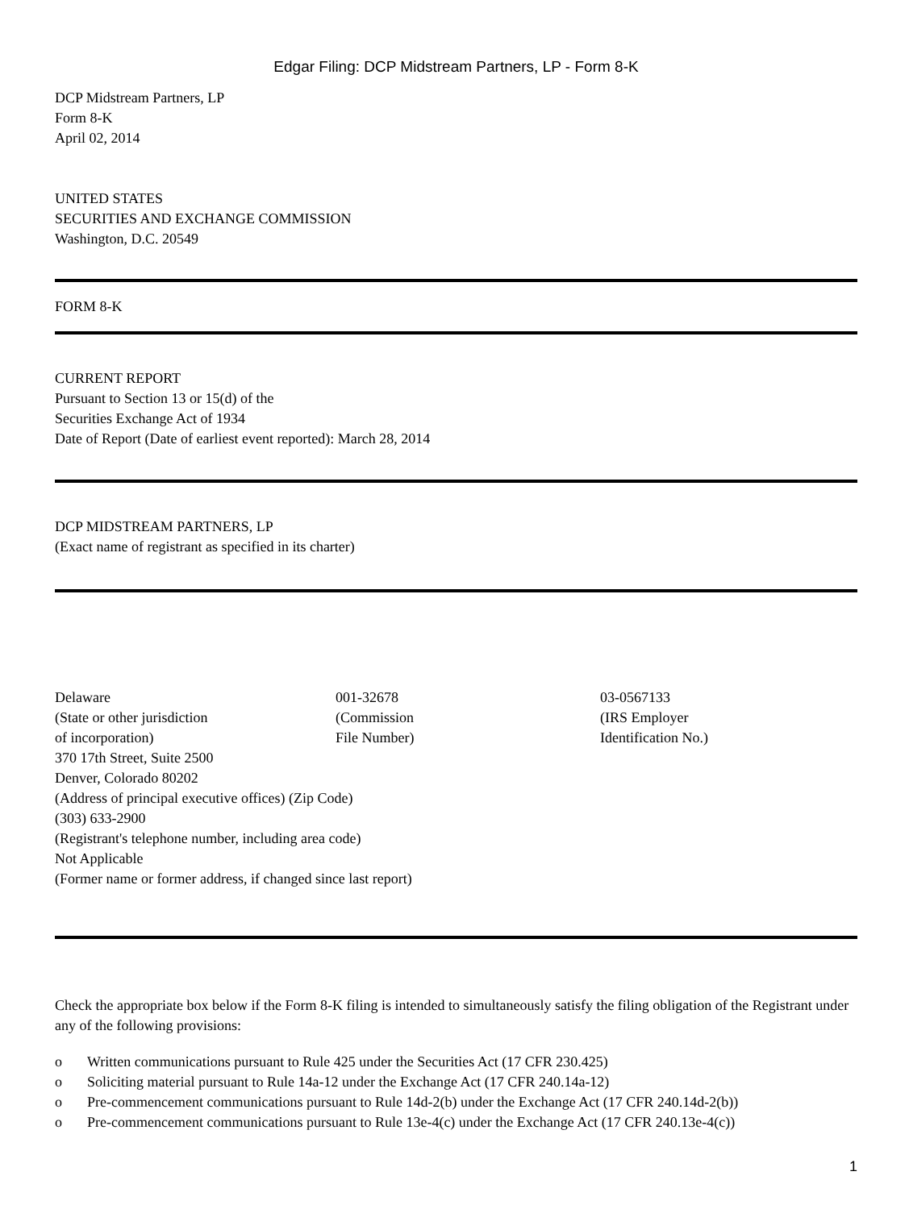Edgar Filing: DCP Midstream Partners, LP - Form 8-K
DCP Midstream Partners, LP
Form 8-K
April 02, 2014
UNITED STATES
SECURITIES AND EXCHANGE COMMISSION
Washington, D.C. 20549
FORM 8-K
CURRENT REPORT
Pursuant to Section 13 or 15(d) of the
Securities Exchange Act of 1934
Date of Report (Date of earliest event reported): March 28, 2014
DCP MIDSTREAM PARTNERS, LP
(Exact name of registrant as specified in its charter)
Delaware
(State or other jurisdiction
of incorporation)
001-32678
(Commission
File Number)
03-0567133
(IRS Employer
Identification No.)
370 17th Street, Suite 2500
Denver, Colorado 80202
(Address of principal executive offices) (Zip Code)
(303) 633-2900
(Registrant's telephone number, including area code)
Not Applicable
(Former name or former address, if changed since last report)
Check the appropriate box below if the Form 8-K filing is intended to simultaneously satisfy the filing obligation of the Registrant under any of the following provisions:
o Written communications pursuant to Rule 425 under the Securities Act (17 CFR 230.425)
o Soliciting material pursuant to Rule 14a-12 under the Exchange Act (17 CFR 240.14a-12)
o Pre-commencement communications pursuant to Rule 14d-2(b) under the Exchange Act (17 CFR 240.14d-2(b))
o Pre-commencement communications pursuant to Rule 13e-4(c) under the Exchange Act (17 CFR 240.13e-4(c))
1